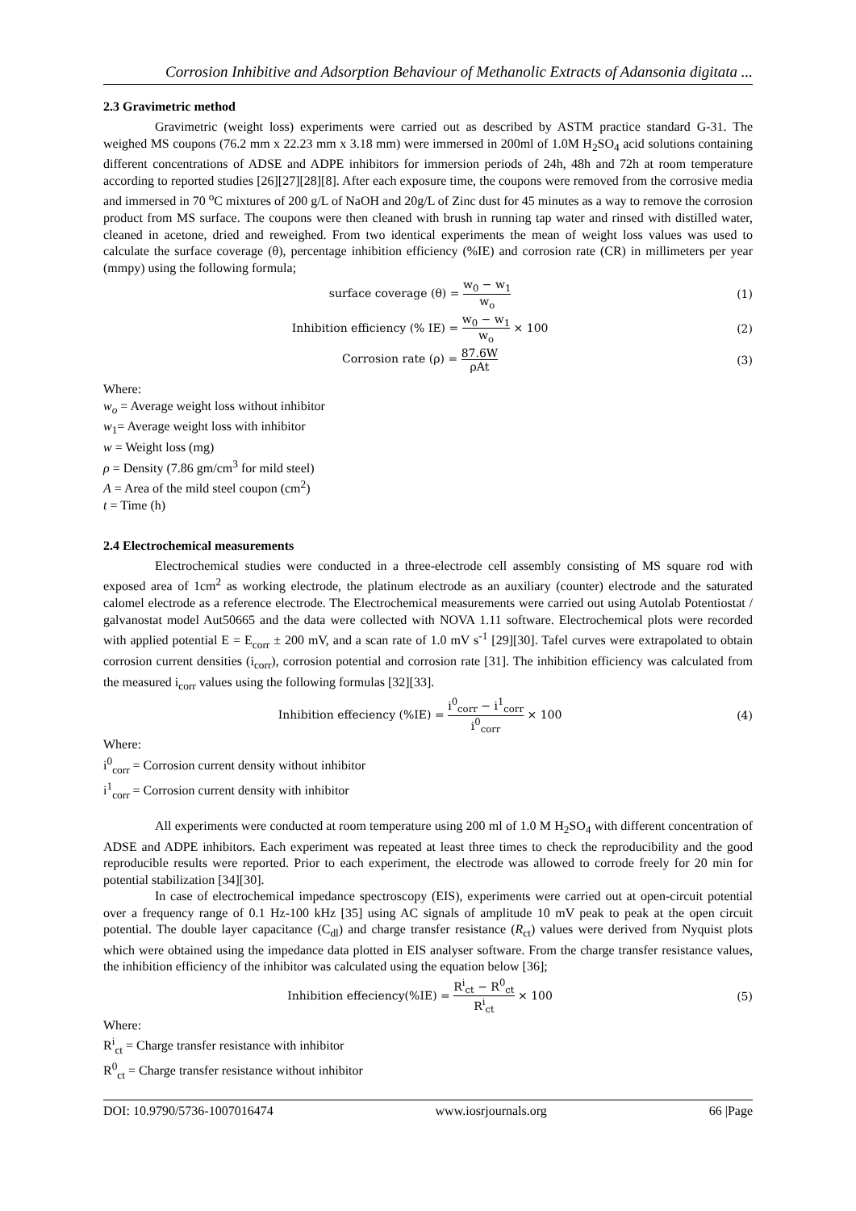Corrosion Inhibitive and Adsorption Behaviour of Methanolic Extracts of Adansonia digitata ...
2.3 Gravimetric method
Gravimetric (weight loss) experiments were carried out as described by ASTM practice standard G-31. The weighed MS coupons (76.2 mm x 22.23 mm x 3.18 mm) were immersed in 200ml of 1.0M H<sub>2</sub>SO<sub>4</sub> acid solutions containing different concentrations of ADSE and ADPE inhibitors for immersion periods of 24h, 48h and 72h at room temperature according to reported studies [26][27][28][8]. After each exposure time, the coupons were removed from the corrosive media and immersed in 70 <sup>o</sup>C mixtures of 200 g/L of NaOH and 20g/L of Zinc dust for 45 minutes as a way to remove the corrosion product from MS surface. The coupons were then cleaned with brush in running tap water and rinsed with distilled water, cleaned in acetone, dried and reweighed. From two identical experiments the mean of weight loss values was used to calculate the surface coverage (θ), percentage inhibition efficiency (%IE) and corrosion rate (CR) in millimeters per year (mmpy) using the following formula;
surface coverage (θ) = w<sub>0</sub> − w<sub>1</sub> w<sub>o</sub>
(1)
Inhibition efficiency (% IE) = w<sub>0</sub> − w<sub>1</sub> w<sub>o</sub> × 100
(2)
Corrosion rate (ρ) = 87.6W ρAt (3)
Where:
w<sub>o</sub> = Average weight loss without inhibitor
w<sub>1</sub>= Average weight loss with inhibitor
w = Weight loss (mg)
ρ = Density (7.86 gm/cm<sup>3</sup> for mild steel)
A = Area of the mild steel coupon (cm<sup>2</sup>)
t = Time (h)
2.4 Electrochemical measurements
Electrochemical studies were conducted in a three-electrode cell assembly consisting of MS square rod with exposed area of 1cm<sup>2</sup> as working electrode, the platinum electrode as an auxiliary (counter) electrode and the saturated calomel electrode as a reference electrode. The Electrochemical measurements were carried out using Autolab Potentiostat / galvanostat model Aut50665 and the data were collected with NOVA 1.11 software. Electrochemical plots were recorded with applied potential E = E<sub>corr</sub> ± 200 mV, and a scan rate of 1.0 mV s<sup>-1</sup> [29][30]. Tafel curves were extrapolated to obtain corrosion current densities (i<sub>corr</sub>), corrosion potential and corrosion rate [31]. The inhibition efficiency was calculated from the measured i<sub>corr</sub> values using the following formulas [32][33].
Inhibition effeciency (%IE) = i<sup>0</sup><sub>corr</sub> − i<sup>1</sup><sub>corr</sub> i<sup>0</sup><sub>corr</sub> × 100
(4)
Where:
i<sup>0</sup><sub>corr</sub> = Corrosion current density without inhibitor
i<sup>1</sup><sub>corr</sub> = Corrosion current density with inhibitor
All experiments were conducted at room temperature using 200 ml of 1.0 M H<sub>2</sub>SO<sub>4</sub> with different concentration of ADSE and ADPE inhibitors. Each experiment was repeated at least three times to check the reproducibility and the good reproducible results were reported. Prior to each experiment, the electrode was allowed to corrode freely for 20 min for potential stabilization [34][30].
In case of electrochemical impedance spectroscopy (EIS), experiments were carried out at open-circuit potential over a frequency range of 0.1 Hz-100 kHz [35] using AC signals of amplitude 10 mV peak to peak at the open circuit potential. The double layer capacitance (C<sub>dl</sub>) and charge transfer resistance (R<sub>ct</sub>) values were derived from Nyquist plots which were obtained using the impedance data plotted in EIS analyser software. From the charge transfer resistance values, the inhibition efficiency of the inhibitor was calculated using the equation below [36];
Inhibition effeciency(%IE) = R<sup>i</sup><sub>ct</sub> − R<sup>0</sup><sub>ct</sub> R<sup>i</sup><sub>ct</sub> × 100
(5)
Where:
R<sup>i</sup><sub>ct</sub> = Charge transfer resistance with inhibitor
R<sup>0</sup><sub>ct</sub> = Charge transfer resistance without inhibitor
DOI: 10.9790/5736-1007016474 www.iosrjournals.org 66 |Page